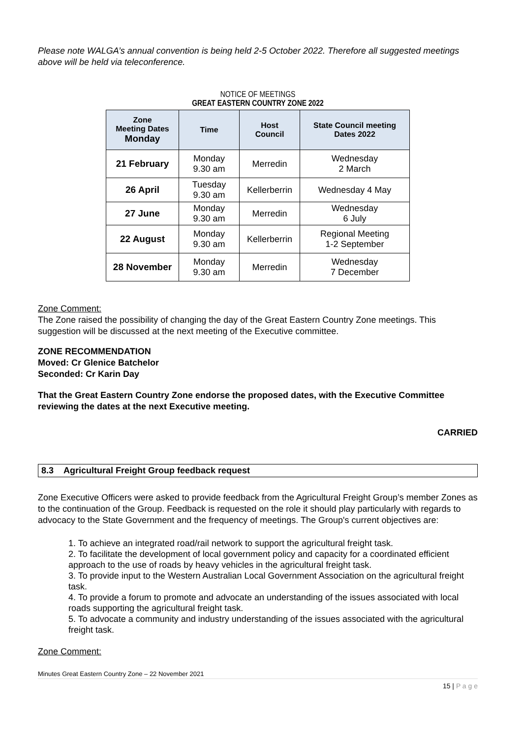Please note WALGA’s annual convention is being held 2-5 October 2022. Therefore all suggested meetings above will be held via teleconference.
NOTICE OF MEETINGS
GREAT EASTERN COUNTRY ZONE 2022
| Zone Meeting Dates Monday | Time | Host Council | State Council meeting Dates 2022 |
| --- | --- | --- | --- |
| 21 February | Monday 9.30 am | Merredin | Wednesday 2 March |
| 26 April | Tuesday 9.30 am | Kellerberrin | Wednesday 4 May |
| 27 June | Monday 9.30 am | Merredin | Wednesday 6 July |
| 22 August | Monday 9.30 am | Kellerberrin | Regional Meeting 1-2 September |
| 28 November | Monday 9.30 am | Merredin | Wednesday 7 December |
Zone Comment:
The Zone raised the possibility of changing the day of the Great Eastern Country Zone meetings. This suggestion will be discussed at the next meeting of the Executive committee.
ZONE RECOMMENDATION
Moved: Cr Glenice Batchelor
Seconded: Cr Karin Day
That the Great Eastern Country Zone endorse the proposed dates, with the Executive Committee reviewing the dates at the next Executive meeting.
CARRIED
8.3 Agricultural Freight Group feedback request
Zone Executive Officers were asked to provide feedback from the Agricultural Freight Group’s member Zones as to the continuation of the Group. Feedback is requested on the role it should play particularly with regards to advocacy to the State Government and the frequency of meetings. The Group's current objectives are:
1. To achieve an integrated road/rail network to support the agricultural freight task.
2. To facilitate the development of local government policy and capacity for a coordinated efficient approach to the use of roads by heavy vehicles in the agricultural freight task.
3. To provide input to the Western Australian Local Government Association on the agricultural freight task.
4. To provide a forum to promote and advocate an understanding of the issues associated with local roads supporting the agricultural freight task.
5. To advocate a community and industry understanding of the issues associated with the agricultural freight task.
Zone Comment:
Minutes Great Eastern Country Zone – 22 November 2021
15 | P a g e